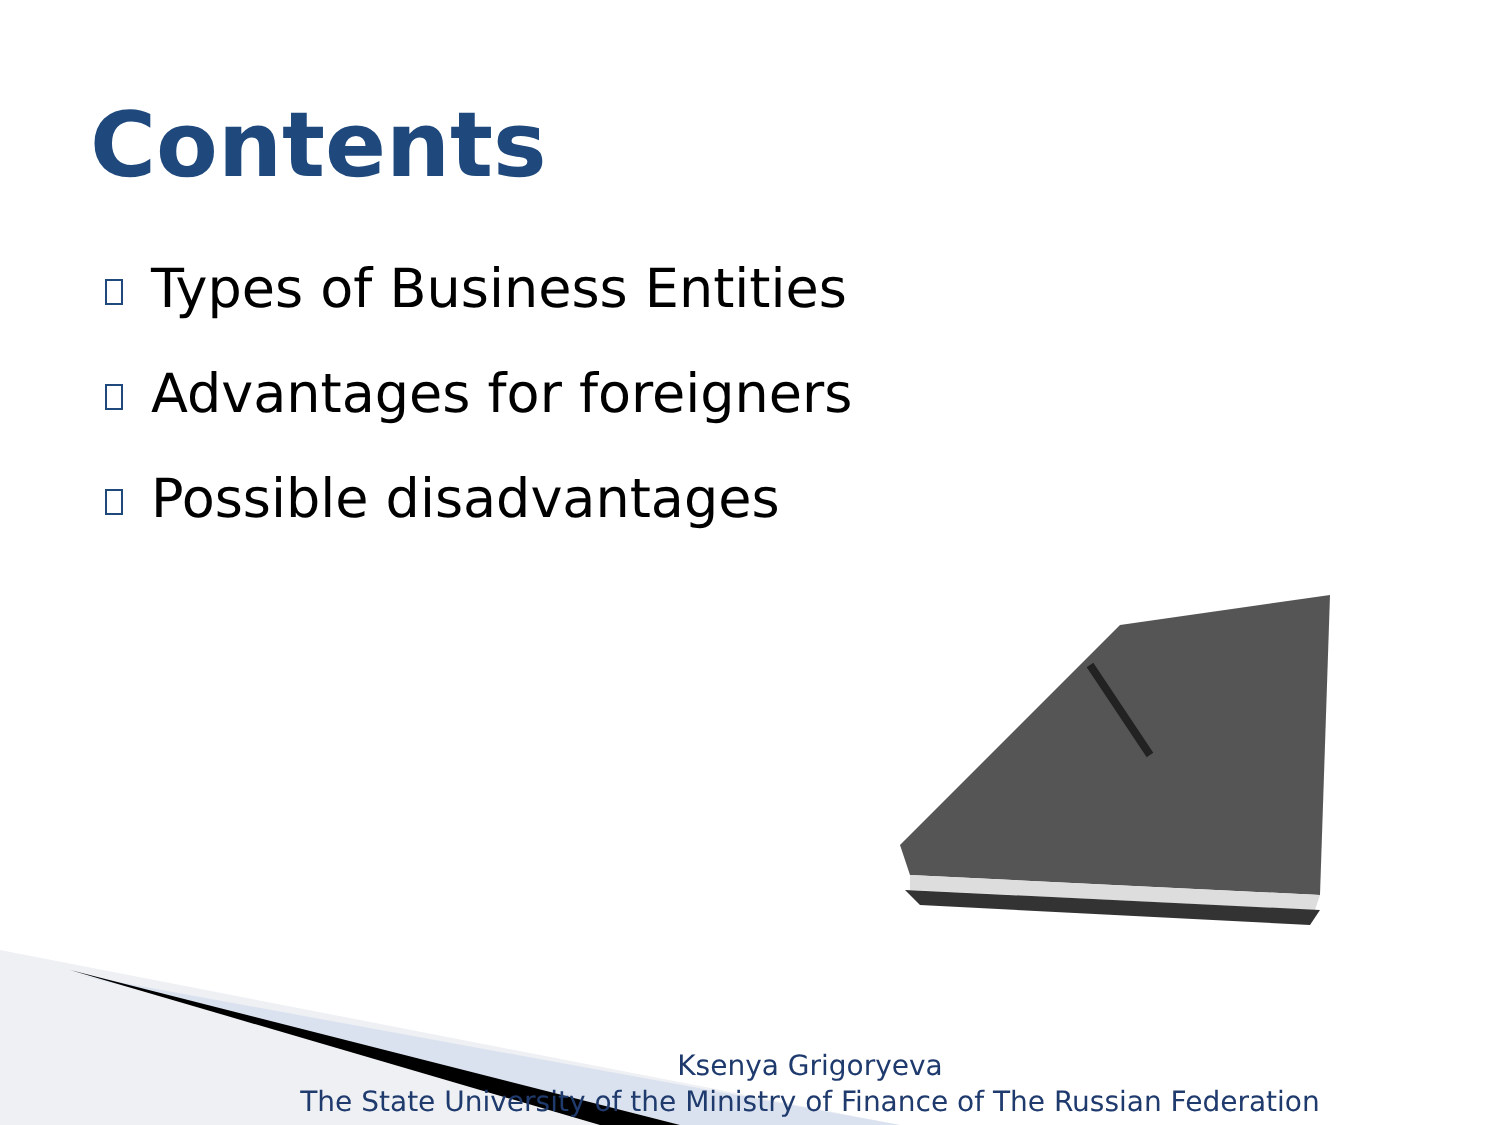Contents
Types of Business Entities
Advantages for foreigners
Possible disadvantages
Ksenya Grigoryeva
The State University of the Ministry of Finance of The Russian Federation